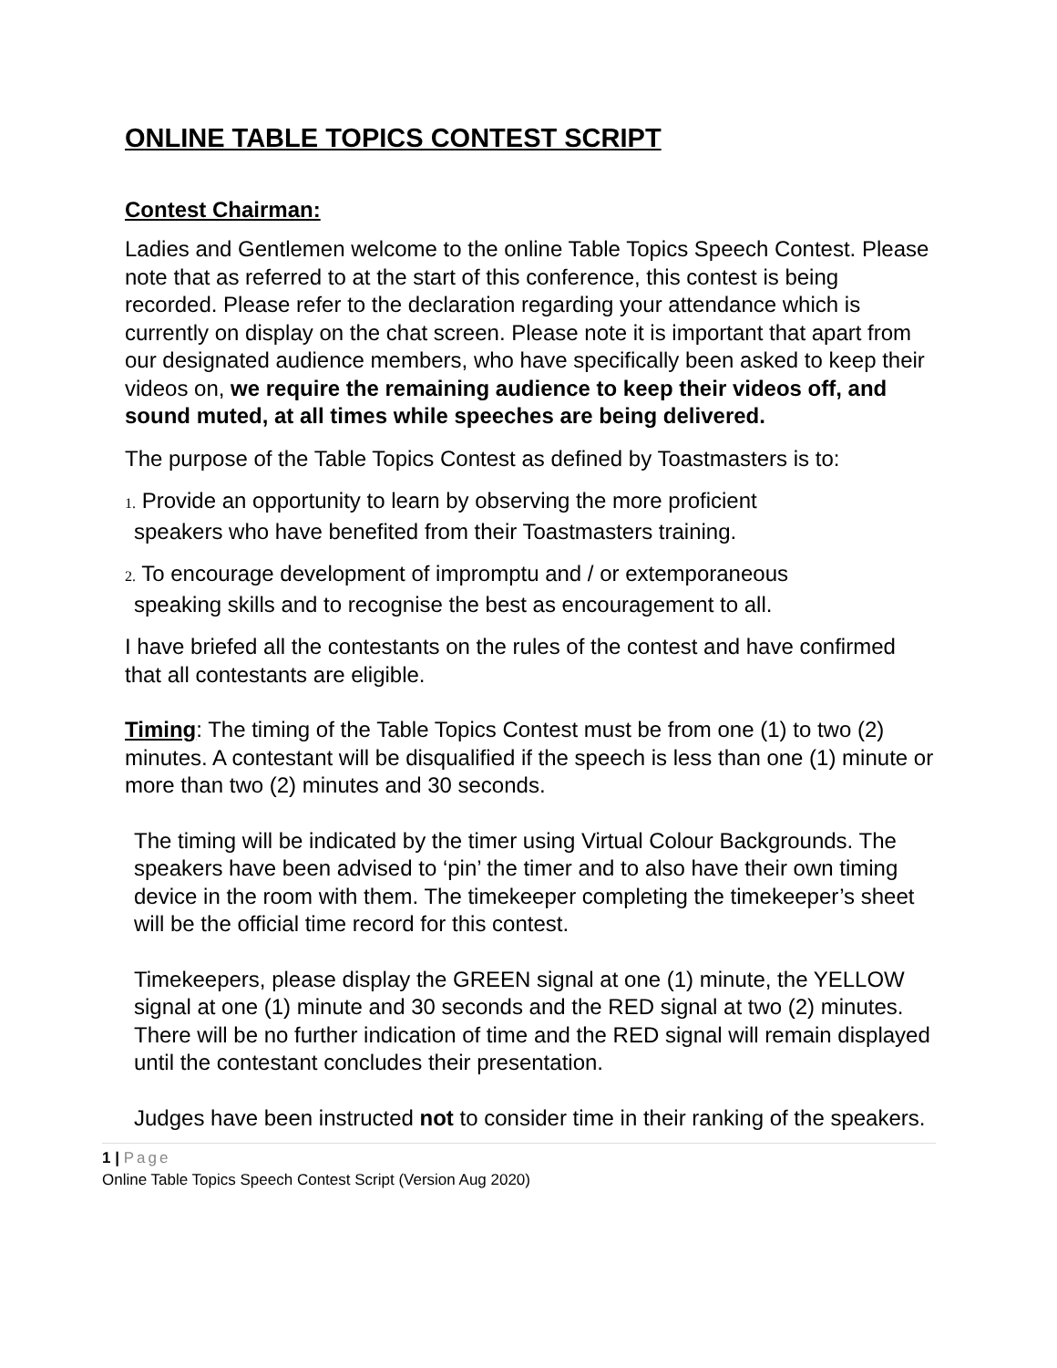ONLINE TABLE TOPICS CONTEST SCRIPT
Contest Chairman:
Ladies and Gentlemen welcome to the online Table Topics Speech Contest. Please note that as referred to at the start of this conference, this contest is being recorded. Please refer to the declaration regarding your attendance which is currently on display on the chat screen. Please note it is important that apart from our designated audience members, who have specifically been asked to keep their videos on, we require the remaining audience to keep their videos off, and sound muted, at all times while speeches are being delivered.
The purpose of the Table Topics Contest as defined by Toastmasters is to:
1. Provide an opportunity to learn by observing the more proficient
speakers who have benefited from their Toastmasters training.
2. To encourage development of impromptu and / or extemporaneous
speaking skills and to recognise the best as encouragement to all.
I have briefed all the contestants on the rules of the contest and have confirmed that all contestants are eligible.
Timing: The timing of the Table Topics Contest must be from one (1) to two (2) minutes. A contestant will be disqualified if the speech is less than one (1) minute or more than two (2) minutes and 30 seconds.
The timing will be indicated by the timer using Virtual Colour Backgrounds. The speakers have been advised to ‘pin’ the timer and to also have their own timing device in the room with them. The timekeeper completing the timekeeper’s sheet will be the official time record for this contest.
Timekeepers, please display the GREEN signal at one (1) minute, the YELLOW signal at one (1) minute and 30 seconds and the RED signal at two (2) minutes. There will be no further indication of time and the RED signal will remain displayed until the contestant concludes their presentation.
Judges have been instructed not to consider time in their ranking of the speakers.
1 | Page
Online Table Topics Speech Contest Script (Version Aug 2020)